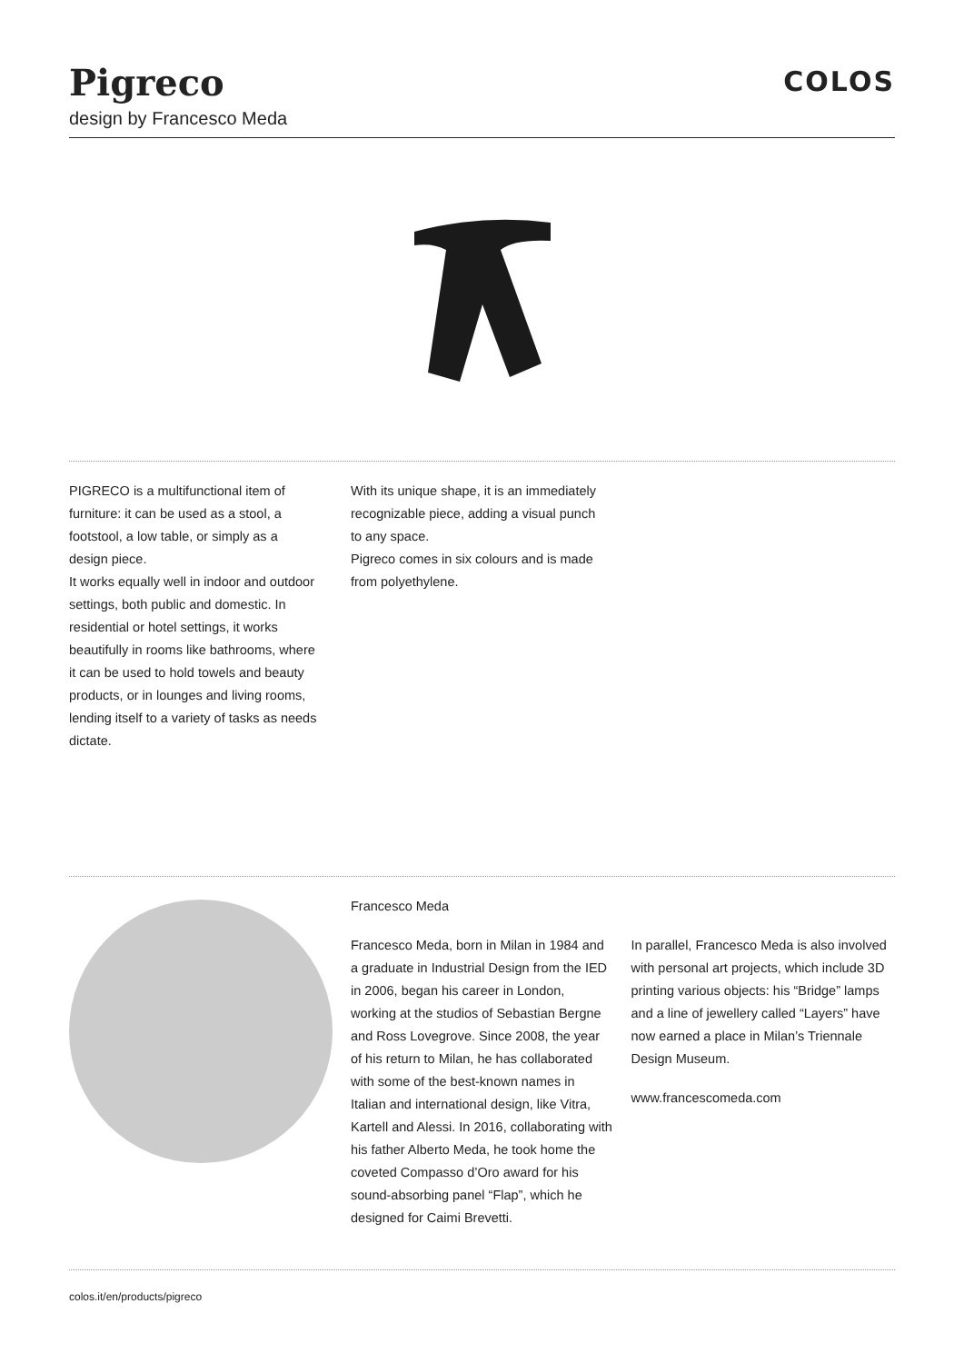Pigreco
design by Francesco Meda
COLOS
PIGRECO is a multifunctional item of furniture: it can be used as a stool, a footstool, a low table, or simply as a design piece.
It works equally well in indoor and outdoor settings, both public and domestic. In residential or hotel settings, it works beautifully in rooms like bathrooms, where it can be used to hold towels and beauty products, or in lounges and living rooms, lending itself to a variety of tasks as needs dictate.
With its unique shape, it is an immediately recognizable piece, adding a visual punch to any space.
Pigreco comes in six colours and is made from polyethylene.
Francesco Meda
Francesco Meda, born in Milan in 1984 and a graduate in Industrial Design from the IED in 2006, began his career in London, working at the studios of Sebastian Bergne and Ross Lovegrove. Since 2008, the year of his return to Milan, he has collaborated with some of the best-known names in Italian and international design, like Vitra, Kartell and Alessi. In 2016, collaborating with his father Alberto Meda, he took home the coveted Compasso d’Oro award for his sound-absorbing panel “Flap”, which he designed for Caimi Brevetti.
In parallel, Francesco Meda is also involved with personal art projects, which include 3D printing various objects: his “Bridge” lamps and a line of jewellery called “Layers” have now earned a place in Milan’s Triennale Design Museum.
www.francescomeda.com
colos.it/en/products/pigreco